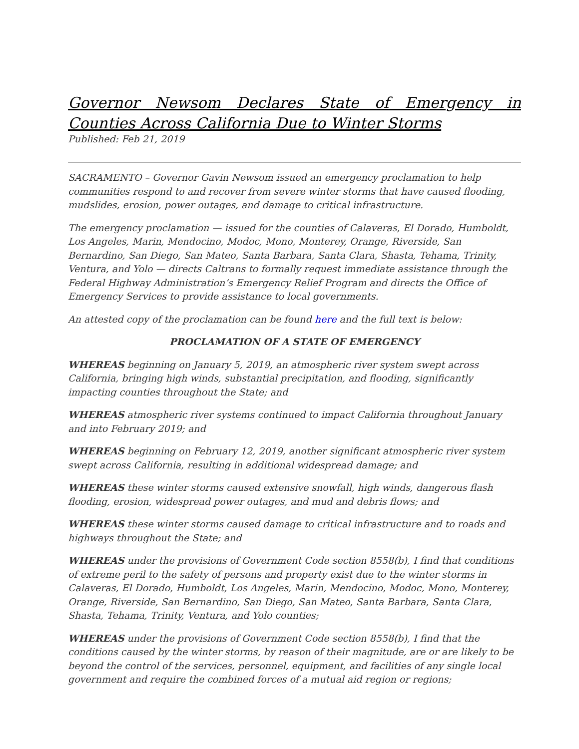Governor Newsom Declares State of Emergency in Counties Across California Due to Winter Storms
Published: Feb 21, 2019
SACRAMENTO – Governor Gavin Newsom issued an emergency proclamation to help communities respond to and recover from severe winter storms that have caused flooding, mudslides, erosion, power outages, and damage to critical infrastructure.
The emergency proclamation — issued for the counties of Calaveras, El Dorado, Humboldt, Los Angeles, Marin, Mendocino, Modoc, Mono, Monterey, Orange, Riverside, San Bernardino, San Diego, San Mateo, Santa Barbara, Santa Clara, Shasta, Tehama, Trinity, Ventura, and Yolo — directs Caltrans to formally request immediate assistance through the Federal Highway Administration’s Emergency Relief Program and directs the Office of Emergency Services to provide assistance to local governments.
An attested copy of the proclamation can be found here and the full text is below:
PROCLAMATION OF A STATE OF EMERGENCY
WHEREAS beginning on January 5, 2019, an atmospheric river system swept across California, bringing high winds, substantial precipitation, and flooding, significantly impacting counties throughout the State; and
WHEREAS atmospheric river systems continued to impact California throughout January and into February 2019; and
WHEREAS beginning on February 12, 2019, another significant atmospheric river system swept across California, resulting in additional widespread damage; and
WHEREAS these winter storms caused extensive snowfall, high winds, dangerous flash flooding, erosion, widespread power outages, and mud and debris flows; and
WHEREAS these winter storms caused damage to critical infrastructure and to roads and highways throughout the State; and
WHEREAS under the provisions of Government Code section 8558(b), I find that conditions of extreme peril to the safety of persons and property exist due to the winter storms in Calaveras, El Dorado, Humboldt, Los Angeles, Marin, Mendocino, Modoc, Mono, Monterey, Orange, Riverside, San Bernardino, San Diego, San Mateo, Santa Barbara, Santa Clara, Shasta, Tehama, Trinity, Ventura, and Yolo counties;
WHEREAS under the provisions of Government Code section 8558(b), I find that the conditions caused by the winter storms, by reason of their magnitude, are or are likely to be beyond the control of the services, personnel, equipment, and facilities of any single local government and require the combined forces of a mutual aid region or regions;